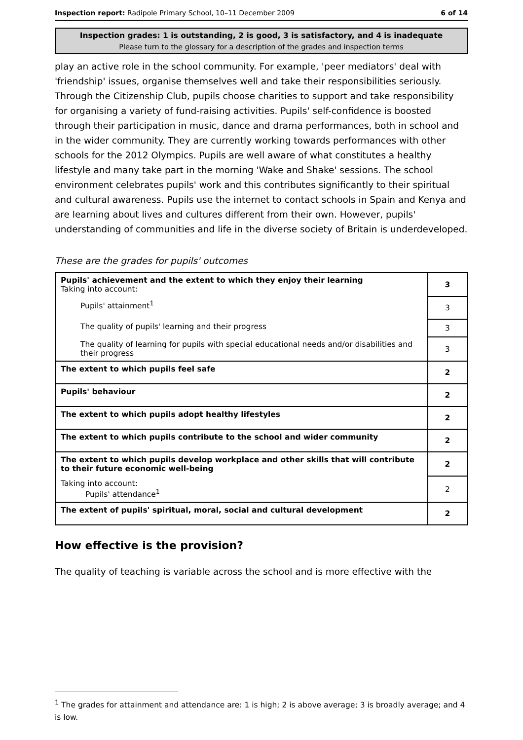Inspection report: Radipole Primary School, 10–11 December 2009 6 of 14
Inspection grades: 1 is outstanding, 2 is good, 3 is satisfactory, and 4 is inadequate
Please turn to the glossary for a description of the grades and inspection terms
play an active role in the school community. For example, 'peer mediators' deal with 'friendship' issues, organise themselves well and take their responsibilities seriously. Through the Citizenship Club, pupils choose charities to support and take responsibility for organising a variety of fund-raising activities. Pupils' self-confidence is boosted through their participation in music, dance and drama performances, both in school and in the wider community. They are currently working towards performances with other schools for the 2012 Olympics. Pupils are well aware of what constitutes a healthy lifestyle and many take part in the morning 'Wake and Shake' sessions. The school environment celebrates pupils' work and this contributes significantly to their spiritual and cultural awareness. Pupils use the internet to contact schools in Spain and Kenya and are learning about lives and cultures different from their own. However, pupils' understanding of communities and life in the diverse society of Britain is underdeveloped.
These are the grades for pupils' outcomes
| Pupils' achievement and the extent to which they enjoy their learning Taking into account: | 3 |
| Pupils' attainment<sup>1</sup> | 3 |
| The quality of pupils' learning and their progress | 3 |
| The quality of learning for pupils with special educational needs and/or disabilities and their progress | 3 |
| The extent to which pupils feel safe | 2 |
| Pupils' behaviour | 2 |
| The extent to which pupils adopt healthy lifestyles | 2 |
| The extent to which pupils contribute to the school and wider community | 2 |
| The extent to which pupils develop workplace and other skills that will contribute to their future economic well-being | 2 |
| Taking into account: Pupils' attendance<sup>1</sup> | 2 |
| The extent of pupils' spiritual, moral, social and cultural development | 2 |
How effective is the provision?
The quality of teaching is variable across the school and is more effective with the
<sup>1</sup> The grades for attainment and attendance are: 1 is high; 2 is above average; 3 is broadly average; and 4 is low.